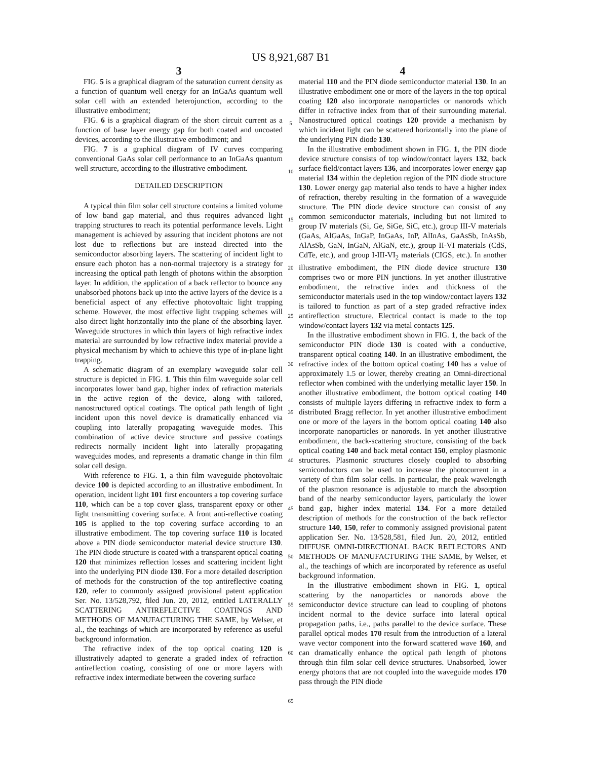US 8,921,687 B1
3
FIG. 5 is a graphical diagram of the saturation current density as a function of quantum well energy for an InGaAs quantum well solar cell with an extended heterojunction, according to the illustrative embodiment;
FIG. 6 is a graphical diagram of the short circuit current as a function of base layer energy gap for both coated and uncoated devices, according to the illustrative embodiment; and
FIG. 7 is a graphical diagram of IV curves comparing conventional GaAs solar cell performance to an InGaAs quantum well structure, according to the illustrative embodiment.
DETAILED DESCRIPTION
A typical thin film solar cell structure contains a limited volume of low band gap material, and thus requires advanced light trapping structures to reach its potential performance levels. Light management is achieved by assuring that incident photons are not lost due to reflections but are instead directed into the semiconductor absorbing layers. The scattering of incident light to ensure each photon has a non-normal trajectory is a strategy for increasing the optical path length of photons within the absorption layer. In addition, the application of a back reflector to bounce any unabsorbed photons back up into the active layers of the device is a beneficial aspect of any effective photovoltaic light trapping scheme. However, the most effective light trapping schemes will also direct light horizontally into the plane of the absorbing layer. Waveguide structures in which thin layers of high refractive index material are surrounded by low refractive index material provide a physical mechanism by which to achieve this type of in-plane light trapping.
A schematic diagram of an exemplary waveguide solar cell structure is depicted in FIG. 1. This thin film waveguide solar cell incorporates lower band gap, higher index of refraction materials in the active region of the device, along with tailored, nanostructured optical coatings. The optical path length of light incident upon this novel device is dramatically enhanced via coupling into laterally propagating waveguide modes. This combination of active device structure and passive coatings redirects normally incident light into laterally propagating waveguides modes, and represents a dramatic change in thin film solar cell design.
With reference to FIG. 1, a thin film waveguide photovoltaic device 100 is depicted according to an illustrative embodiment. In operation, incident light 101 first encounters a top covering surface 110, which can be a top cover glass, transparent epoxy or other light transmitting covering surface. A front anti-reflective coating 105 is applied to the top covering surface according to an illustrative embodiment. The top covering surface 110 is located above a PIN diode semiconductor material device structure 130. The PIN diode structure is coated with a transparent optical coating 120 that minimizes reflection losses and scattering incident light into the underlying PIN diode 130. For a more detailed description of methods for the construction of the top antireflective coating 120, refer to commonly assigned provisional patent application Ser. No. 13/528,792, filed Jun. 20, 2012, entitled LATERALLY SCATTERING ANTIREFLECTIVE COATINGS AND METHODS OF MANUFACTURING THE SAME, by Welser, et al., the teachings of which are incorporated by reference as useful background information.
The refractive index of the top optical coating 120 is illustratively adapted to generate a graded index of refraction antireflection coating, consisting of one or more layers with refractive index intermediate between the covering surface
5
10
15
20
25
30
35
40
45
50
55
60
65
4
material 110 and the PIN diode semiconductor material 130. In an illustrative embodiment one or more of the layers in the top optical coating 120 also incorporate nanoparticles or nanorods which differ in refractive index from that of their surrounding material. Nanostructured optical coatings 120 provide a mechanism by which incident light can be scattered horizontally into the plane of the underlying PIN diode 130.
In the illustrative embodiment shown in FIG. 1, the PIN diode device structure consists of top window/contact layers 132, back surface field/contact layers 136, and incorporates lower energy gap material 134 within the depletion region of the PIN diode structure 130. Lower energy gap material also tends to have a higher index of refraction, thereby resulting in the formation of a waveguide structure. The PIN diode device structure can consist of any common semiconductor materials, including but not limited to group IV materials (Si, Ge, SiGe, SiC, etc.), group III-V materials (GaAs, AlGaAs, InGaP, InGaAs, InP, AlInAs, GaAsSb, InAsSb, AlAsSb, GaN, InGaN, AlGaN, etc.), group II-VI materials (CdS, CdTe, etc.), and group I-III-VI<sub>2</sub> materials (CIGS, etc.). In another illustrative embodiment, the PIN diode device structure 130 comprises two or more PIN junctions. In yet another illustrative embodiment, the refractive index and thickness of the semiconductor materials used in the top window/contact layers 132 is tailored to function as part of a step graded refractive index antireflection structure. Electrical contact is made to the top window/contact layers 132 via metal contacts 125.
In the illustrative embodiment shown in FIG. 1, the back of the semiconductor PIN diode 130 is coated with a conductive, transparent optical coating 140. In an illustrative embodiment, the refractive index of the bottom optical coating 140 has a value of approximately 1.5 or lower, thereby creating an Omni-directional reflector when combined with the underlying metallic layer 150. In another illustrative embodiment, the bottom optical coating 140 consists of multiple layers differing in refractive index to form a distributed Bragg reflector. In yet another illustrative embodiment one or more of the layers in the bottom optical coating 140 also incorporate nanoparticles or nanorods. In yet another illustrative embodiment, the back-scattering structure, consisting of the back optical coating 140 and back metal contact 150, employ plasmonic structures. Plasmonic structures closely coupled to absorbing semiconductors can be used to increase the photocurrent in a variety of thin film solar cells. In particular, the peak wavelength of the plasmon resonance is adjustable to match the absorption band of the nearby semiconductor layers, particularly the lower band gap, higher index material 134. For a more detailed description of methods for the construction of the back reflector structure 140, 150, refer to commonly assigned provisional patent application Ser. No. 13/528,581, filed Jun. 20, 2012, entitled DIFFUSE OMNI-DIRECTIONAL BACK REFLECTORS AND METHODS OF MANUFACTURING THE SAME, by Welser, et al., the teachings of which are incorporated by reference as useful background information.
In the illustrative embodiment shown in FIG. 1, optical scattering by the nanoparticles or nanorods above the semiconductor device structure can lead to coupling of photons incident normal to the device surface into lateral optical propagation paths, i.e., paths parallel to the device surface. These parallel optical modes 170 result from the introduction of a lateral wave vector component into the forward scattered wave 160, and can dramatically enhance the optical path length of photons through thin film solar cell device structures. Unabsorbed, lower energy photons that are not coupled into the waveguide modes 170 pass through the PIN diode